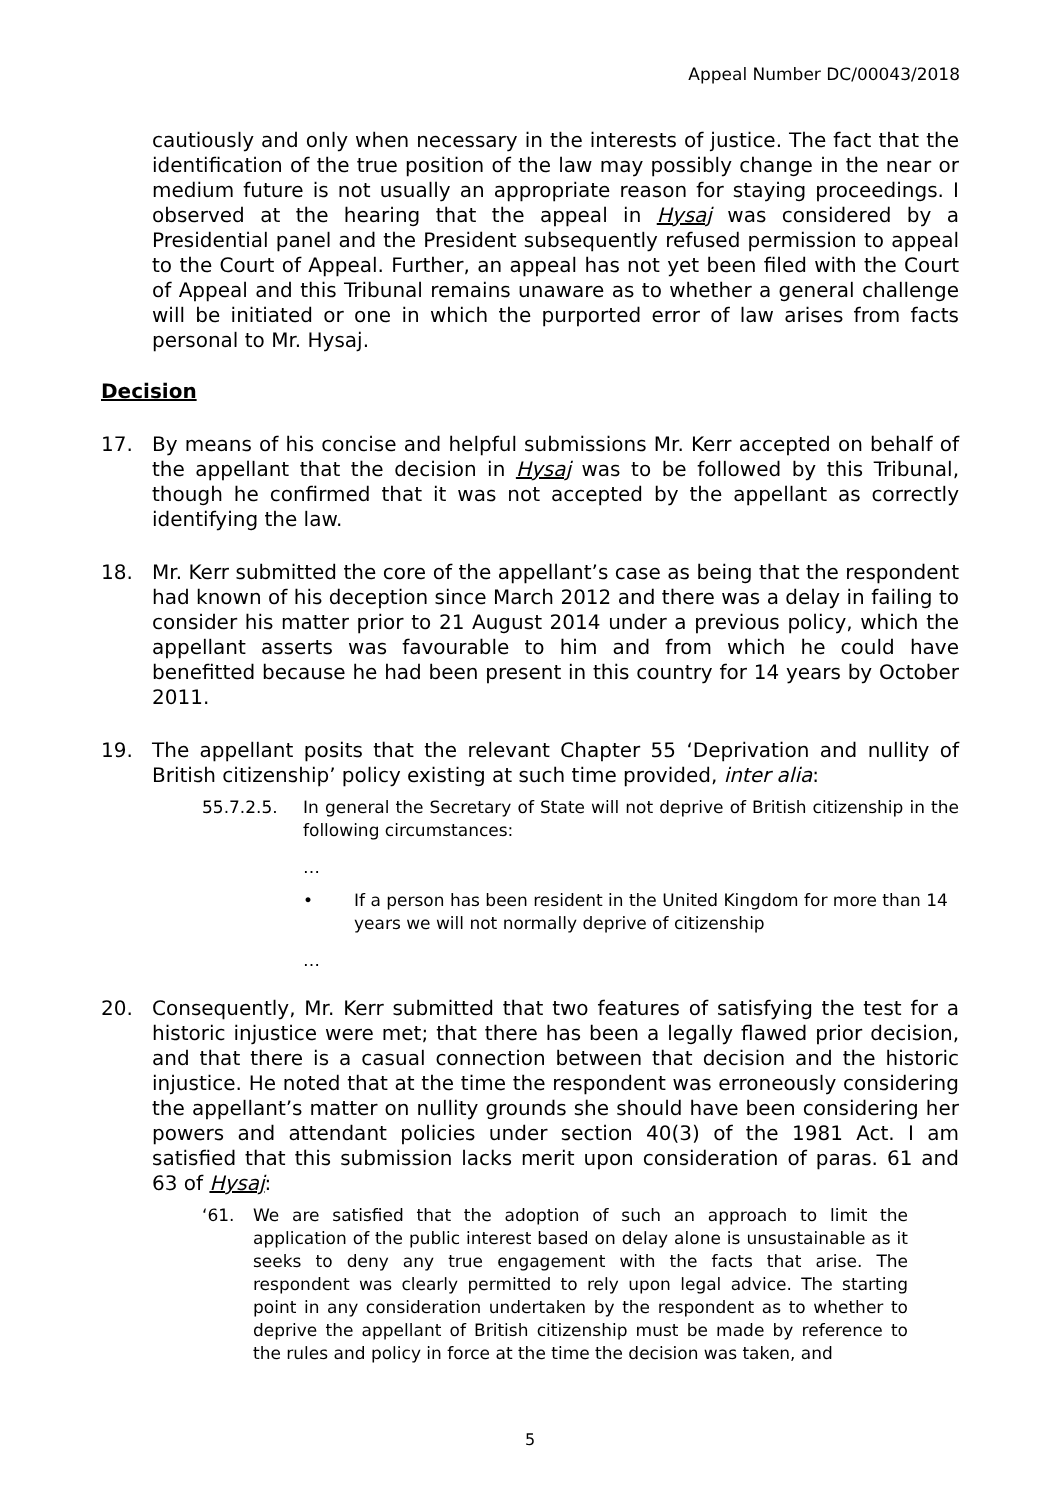Appeal Number DC/00043/2018
cautiously and only when necessary in the interests of justice. The fact that the identification of the true position of the law may possibly change in the near or medium future is not usually an appropriate reason for staying proceedings. I observed at the hearing that the appeal in Hysaj was considered by a Presidential panel and the President subsequently refused permission to appeal to the Court of Appeal. Further, an appeal has not yet been filed with the Court of Appeal and this Tribunal remains unaware as to whether a general challenge will be initiated or one in which the purported error of law arises from facts personal to Mr. Hysaj.
Decision
17. By means of his concise and helpful submissions Mr. Kerr accepted on behalf of the appellant that the decision in Hysaj was to be followed by this Tribunal, though he confirmed that it was not accepted by the appellant as correctly identifying the law.
18. Mr. Kerr submitted the core of the appellant’s case as being that the respondent had known of his deception since March 2012 and there was a delay in failing to consider his matter prior to 21 August 2014 under a previous policy, which the appellant asserts was favourable to him and from which he could have benefitted because he had been present in this country for 14 years by October 2011.
19. The appellant posits that the relevant Chapter 55 ‘Deprivation and nullity of British citizenship’ policy existing at such time provided, inter alia:
55.7.2.5. In general the Secretary of State will not deprive of British citizenship in the following circumstances:
…
• If a person has been resident in the United Kingdom for more than 14 years we will not normally deprive of citizenship
…
20. Consequently, Mr. Kerr submitted that two features of satisfying the test for a historic injustice were met; that there has been a legally flawed prior decision, and that there is a casual connection between that decision and the historic injustice. He noted that at the time the respondent was erroneously considering the appellant’s matter on nullity grounds she should have been considering her powers and attendant policies under section 40(3) of the 1981 Act. I am satisfied that this submission lacks merit upon consideration of paras. 61 and 63 of Hysaj:
‘61. We are satisfied that the adoption of such an approach to limit the application of the public interest based on delay alone is unsustainable as it seeks to deny any true engagement with the facts that arise. The respondent was clearly permitted to rely upon legal advice. The starting point in any consideration undertaken by the respondent as to whether to deprive the appellant of British citizenship must be made by reference to the rules and policy in force at the time the decision was taken, and
5